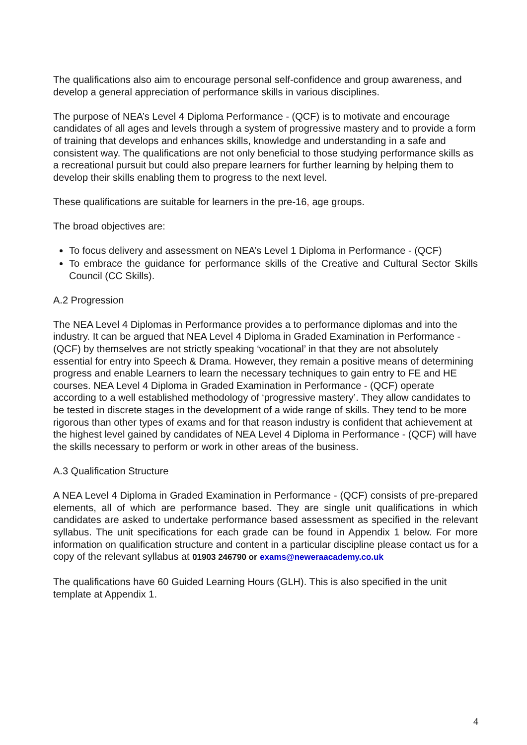The qualifications also aim to encourage personal self-confidence and group awareness, and develop a general appreciation of performance skills in various disciplines.
The purpose of NEA’s Level 4 Diploma Performance - (QCF) is to motivate and encourage candidates of all ages and levels through a system of progressive mastery and to provide a form of training that develops and enhances skills, knowledge and understanding in a safe and consistent way. The qualifications are not only beneficial to those studying performance skills as a recreational pursuit but could also prepare learners for further learning by helping them to develop their skills enabling them to progress to the next level.
These qualifications are suitable for learners in the pre-16, age groups.
The broad objectives are:
To focus delivery and assessment on NEA’s Level 1 Diploma in Performance - (QCF)
To embrace the guidance for performance skills of the Creative and Cultural Sector Skills Council (CC Skills).
A.2 Progression
The NEA Level 4 Diplomas in Performance provides a to performance diplomas and into the industry. It can be argued that NEA Level 4 Diploma in Graded Examination in Performance - (QCF) by themselves are not strictly speaking ‘vocational’ in that they are not absolutely essential for entry into Speech & Drama. However, they remain a positive means of determining progress and enable Learners to learn the necessary techniques to gain entry to FE and HE courses. NEA Level 4 Diploma in Graded Examination in Performance - (QCF) operate according to a well established methodology of ‘progressive mastery’. They allow candidates to be tested in discrete stages in the development of a wide range of skills. They tend to be more rigorous than other types of exams and for that reason industry is confident that achievement at the highest level gained by candidates of NEA Level 4 Diploma in Performance - (QCF) will have the skills necessary to perform or work in other areas of the business.
A.3 Qualification Structure
A NEA Level 4 Diploma in Graded Examination in Performance - (QCF) consists of pre-prepared elements, all of which are performance based. They are single unit qualifications in which candidates are asked to undertake performance based assessment as specified in the relevant syllabus. The unit specifications for each grade can be found in Appendix 1 below. For more information on qualification structure and content in a particular discipline please contact us for a copy of the relevant syllabus at 01903 246790 or exams@neweraacademy.co.uk
The qualifications have 60 Guided Learning Hours (GLH). This is also specified in the unit template at Appendix 1.
4